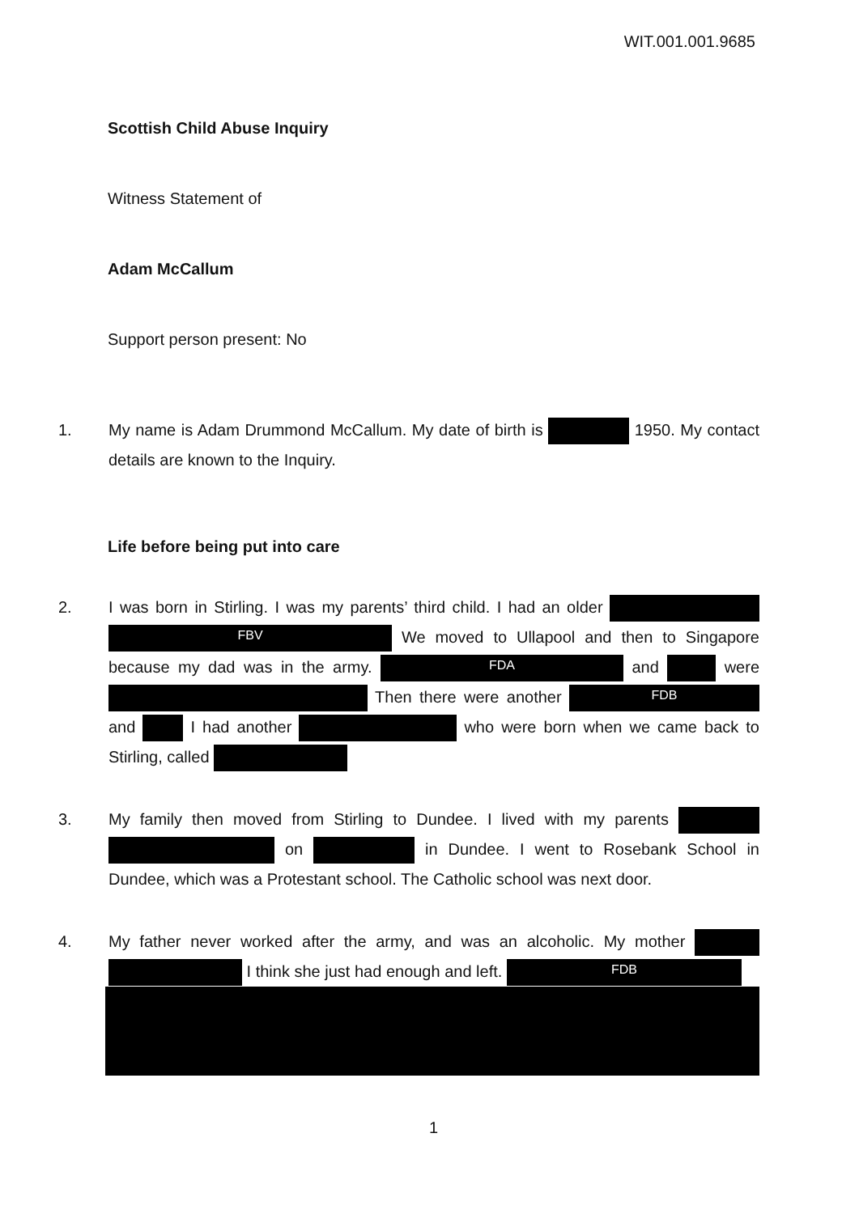WIT.001.001.9685
Scottish Child Abuse Inquiry
Witness Statement of
Adam McCallum
Support person present: No
1. My name is Adam Drummond McCallum. My date of birth is 1950. My contact details are known to the Inquiry.
Life before being put into care
2. I was born in Stirling. I was my parents’ third child. I had an older FBV We moved to Ullapool and then to Singapore because my dad was in the army. FDA and were Then there were another FDB and I had another who were born when we came back to Stirling, called
3. My family then moved from Stirling to Dundee. I lived with my parents on in Dundee. I went to Rosebank School in Dundee, which was a Protestant school. The Catholic school was next door.
4. My father never worked after the army, and was an alcoholic. My mother I think she just had enough and left. FDB
1